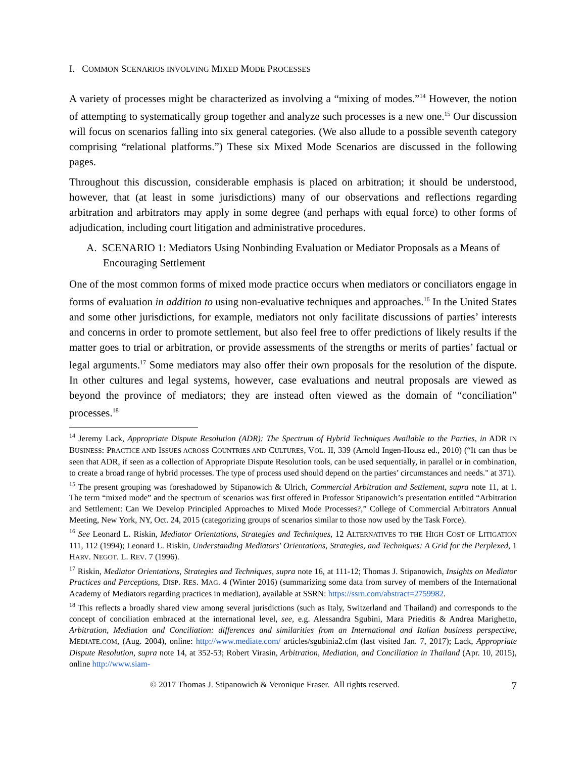I. COMMON SCENARIOS INVOLVING MIXED MODE PROCESSES
A variety of processes might be characterized as involving a “mixing of modes.”<sup>14</sup> However, the notion of attempting to systematically group together and analyze such processes is a new one.<sup>15</sup> Our discussion will focus on scenarios falling into six general categories. (We also allude to a possible seventh category comprising “relational platforms.”) These six Mixed Mode Scenarios are discussed in the following pages.
Throughout this discussion, considerable emphasis is placed on arbitration; it should be understood, however, that (at least in some jurisdictions) many of our observations and reflections regarding arbitration and arbitrators may apply in some degree (and perhaps with equal force) to other forms of adjudication, including court litigation and administrative procedures.
A. SCENARIO 1: Mediators Using Nonbinding Evaluation or Mediator Proposals as a Means of Encouraging Settlement
One of the most common forms of mixed mode practice occurs when mediators or conciliators engage in forms of evaluation in addition to using non-evaluative techniques and approaches.<sup>16</sup> In the United States and some other jurisdictions, for example, mediators not only facilitate discussions of parties’ interests and concerns in order to promote settlement, but also feel free to offer predictions of likely results if the matter goes to trial or arbitration, or provide assessments of the strengths or merits of parties’ factual or legal arguments.<sup>17</sup> Some mediators may also offer their own proposals for the resolution of the dispute. In other cultures and legal systems, however, case evaluations and neutral proposals are viewed as beyond the province of mediators; they are instead often viewed as the domain of “conciliation” processes.<sup>18</sup>
<sup>14</sup> Jeremy Lack, Appropriate Dispute Resolution (ADR): The Spectrum of Hybrid Techniques Available to the Parties, in ADR IN BUSINESS: PRACTICE AND ISSUES ACROSS COUNTRIES AND CULTURES, VOL. II, 339 (Arnold Ingen-Housz ed., 2010) (“It can thus be seen that ADR, if seen as a collection of Appropriate Dispute Resolution tools, can be used sequentially, in parallel or in combination, to create a broad range of hybrid processes. The type of process used should depend on the parties’ circumstances and needs." at 371).
<sup>15</sup> The present grouping was foreshadowed by Stipanowich & Ulrich, Commercial Arbitration and Settlement, supra note 11, at 1. The term “mixed mode” and the spectrum of scenarios was first offered in Professor Stipanowich’s presentation entitled “Arbitration and Settlement: Can We Develop Principled Approaches to Mixed Mode Processes?,” College of Commercial Arbitrators Annual Meeting, New York, NY, Oct. 24, 2015 (categorizing groups of scenarios similar to those now used by the Task Force).
<sup>16</sup> See Leonard L. Riskin, Mediator Orientations, Strategies and Techniques, 12 ALTERNATIVES TO THE HIGH COST OF LITIGATION 111, 112 (1994); Leonard L. Riskin, Understanding Mediators' Orientations, Strategies, and Techniques: A Grid for the Perplexed, 1 HARV. NEGOT. L. REV. 7 (1996).
<sup>17</sup> Riskin, Mediator Orientations, Strategies and Techniques, supra note 16, at 111-12; Thomas J. Stipanowich, Insights on Mediator Practices and Perceptions, DISP. RES. MAG. 4 (Winter 2016) (summarizing some data from survey of members of the International Academy of Mediators regarding practices in mediation), available at SSRN: https://ssrn.com/abstract=2759982.
<sup>18</sup> This reflects a broadly shared view among several jurisdictions (such as Italy, Switzerland and Thailand) and corresponds to the concept of conciliation embraced at the international level, see, e.g. Alessandra Sgubini, Mara Prieditis & Andrea Marighetto, Arbitration, Mediation and Conciliation: differences and similarities from an International and Italian business perspective, MEDIATE.COM, (Aug. 2004), online: http://www.mediate.com/ articles/sgubinia2.cfm (last visited Jan. 7, 2017); Lack, Appropriate Dispute Resolution, supra note 14, at 352-53; Robert Virasin, Arbitration, Mediation, and Conciliation in Thailand (Apr. 10, 2015), online http://www.siam-
© 2017 Thomas J. Stipanowich & Veronique Fraser. All rights reserved. 7